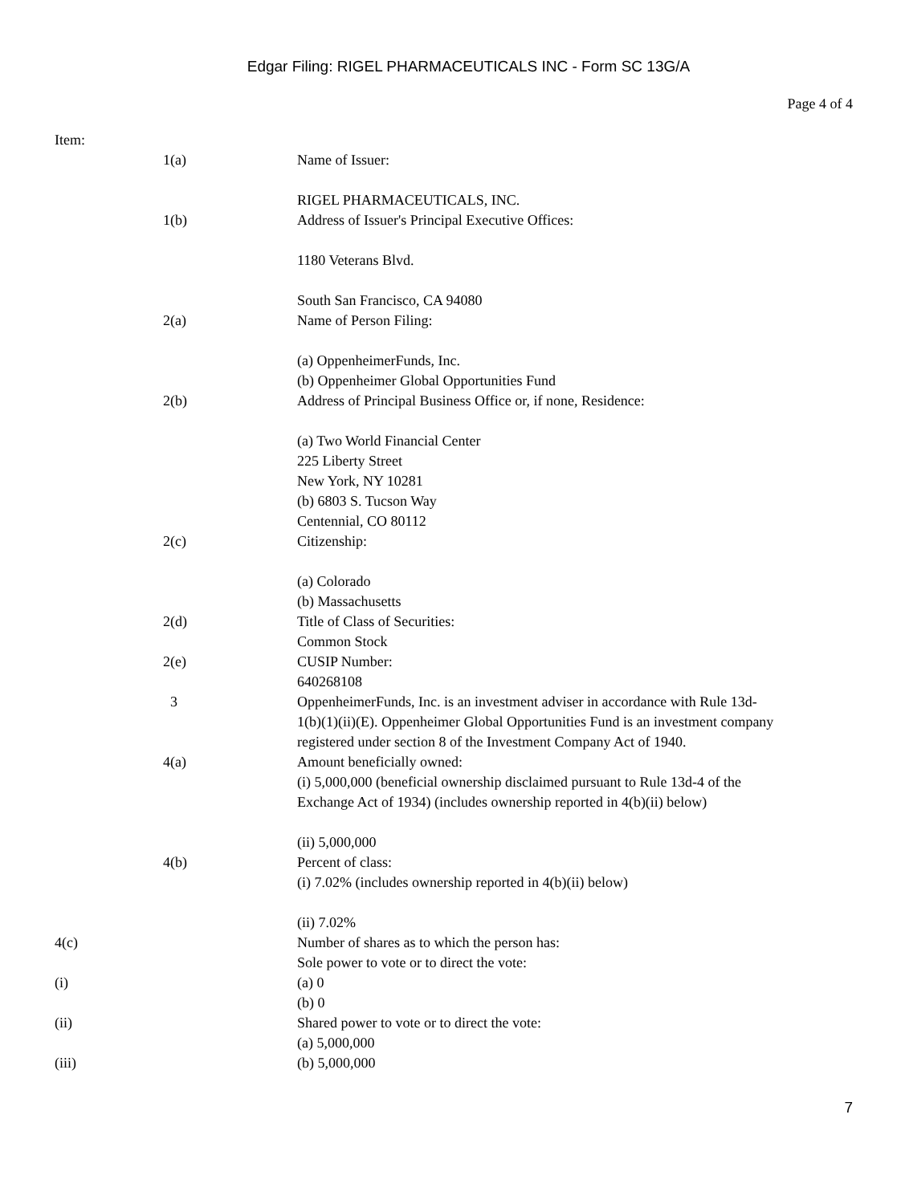Edgar Filing: RIGEL PHARMACEUTICALS INC - Form SC 13G/A
Page 4 of 4
| Item: | | |
| | 1(a) | Name of Issuer: RIGEL PHARMACEUTICALS, INC. |
| | 1(b) | Address of Issuer's Principal Executive Offices: 1180 Veterans Blvd. South San Francisco, CA 94080 |
| | 2(a) | Name of Person Filing: (a) OppenheimerFunds, Inc. (b) Oppenheimer Global Opportunities Fund |
| | 2(b) | Address of Principal Business Office or, if none, Residence: (a) Two World Financial Center 225 Liberty Street New York, NY 10281 (b) 6803 S. Tucson Way Centennial, CO 80112 |
| | 2(c) | Citizenship: (a) Colorado (b) Massachusetts |
| | 2(d) | Title of Class of Securities: Common Stock |
| | 2(e) | CUSIP Number: 640268108 |
| | 3 | OppenheimerFunds, Inc. is an investment adviser in accordance with Rule 13d-1(b)(1)(ii)(E). Oppenheimer Global Opportunities Fund is an investment company registered under section 8 of the Investment Company Act of 1940. |
| | 4(a) | Amount beneficially owned: (i) 5,000,000 (beneficial ownership disclaimed pursuant to Rule 13d-4 of the Exchange Act of 1934) (includes ownership reported in 4(b)(ii) below) (ii) 5,000,000 |
| | 4(b) | Percent of class: (i) 7.02% (includes ownership reported in 4(b)(ii) below) (ii) 7.02% |
| 4(c) | | Number of shares as to which the person has: Sole power to vote or to direct the vote: |
| (i) | | (a) 0 (b) 0 |
| (ii) | | Shared power to vote or to direct the vote: (a) 5,000,000 |
| (iii) | | (b) 5,000,000 |
7